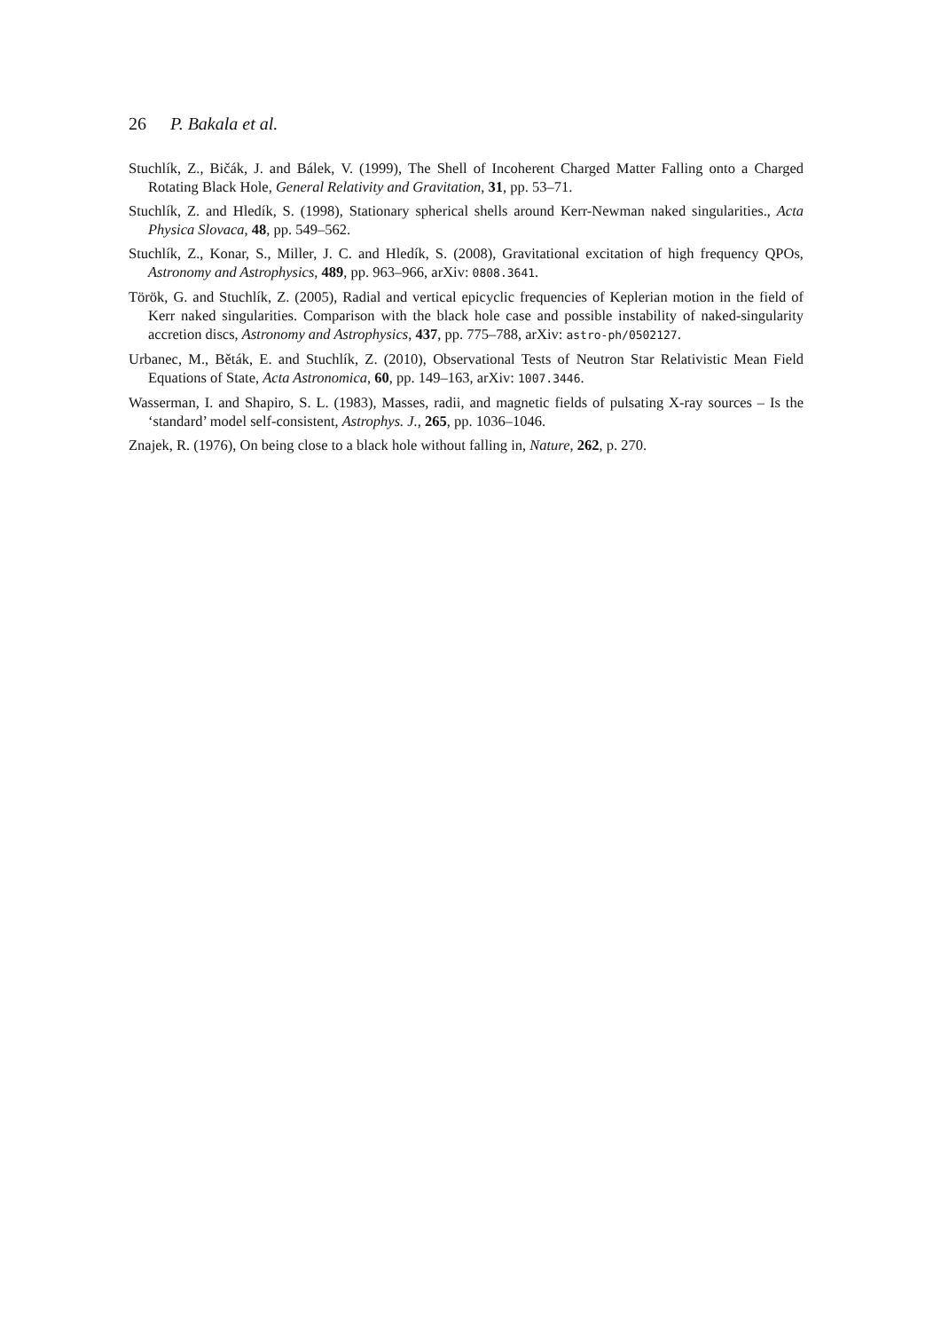26 P. Bakala et al.
Stuchlík, Z., Bičák, J. and Bálek, V. (1999), The Shell of Incoherent Charged Matter Falling onto a Charged Rotating Black Hole, General Relativity and Gravitation, 31, pp. 53–71.
Stuchlík, Z. and Hledík, S. (1998), Stationary spherical shells around Kerr-Newman naked singularities., Acta Physica Slovaca, 48, pp. 549–562.
Stuchlík, Z., Konar, S., Miller, J. C. and Hledík, S. (2008), Gravitational excitation of high frequency QPOs, Astronomy and Astrophysics, 489, pp. 963–966, arXiv: 0808.3641.
Török, G. and Stuchlík, Z. (2005), Radial and vertical epicyclic frequencies of Keplerian motion in the field of Kerr naked singularities. Comparison with the black hole case and possible instability of naked-singularity accretion discs, Astronomy and Astrophysics, 437, pp. 775–788, arXiv: astro-ph/0502127.
Urbanec, M., Běták, E. and Stuchlík, Z. (2010), Observational Tests of Neutron Star Relativistic Mean Field Equations of State, Acta Astronomica, 60, pp. 149–163, arXiv: 1007.3446.
Wasserman, I. and Shapiro, S. L. (1983), Masses, radii, and magnetic fields of pulsating X-ray sources – Is the ‘standard’ model self-consistent, Astrophys. J., 265, pp. 1036–1046.
Znajek, R. (1976), On being close to a black hole without falling in, Nature, 262, p. 270.